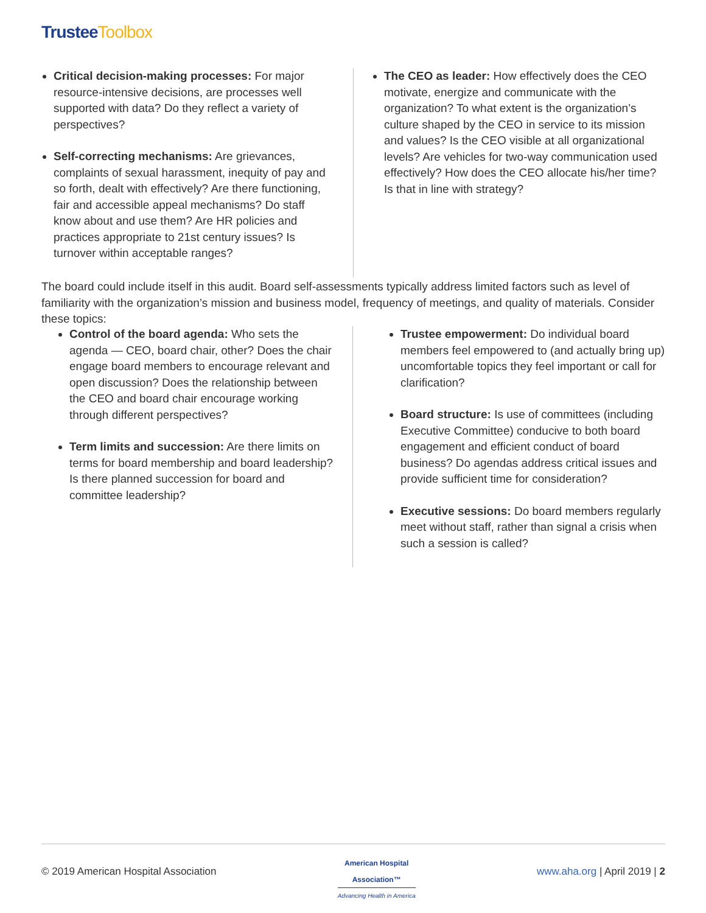Trustee Toolbox
Critical decision-making processes: For major resource-intensive decisions, are processes well supported with data? Do they reflect a variety of perspectives?
Self-correcting mechanisms: Are grievances, complaints of sexual harassment, inequity of pay and so forth, dealt with effectively? Are there functioning, fair and accessible appeal mechanisms? Do staff know about and use them? Are HR policies and practices appropriate to 21st century issues? Is turnover within acceptable ranges?
The CEO as leader: How effectively does the CEO motivate, energize and communicate with the organization? To what extent is the organization’s culture shaped by the CEO in service to its mission and values? Is the CEO visible at all organizational levels? Are vehicles for two-way communication used effectively? How does the CEO allocate his/her time? Is that in line with strategy?
The board could include itself in this audit. Board self-assessments typically address limited factors such as level of familiarity with the organization’s mission and business model, frequency of meetings, and quality of materials. Consider these topics:
Control of the board agenda: Who sets the agenda — CEO, board chair, other? Does the chair engage board members to encourage relevant and open discussion? Does the relationship between the CEO and board chair encourage working through different perspectives?
Term limits and succession: Are there limits on terms for board membership and board leadership? Is there planned succession for board and committee leadership?
Trustee empowerment: Do individual board members feel empowered to (and actually bring up) uncomfortable topics they feel important or call for clarification?
Board structure: Is use of committees (including Executive Committee) conducive to both board engagement and efficient conduct of board business? Do agendas address critical issues and provide sufficient time for consideration?
Executive sessions: Do board members regularly meet without staff, rather than signal a crisis when such a session is called?
© 2019 American Hospital Association
American Hospital
Association™
Advancing Health in America
www.aha.org | April 2019 | 2